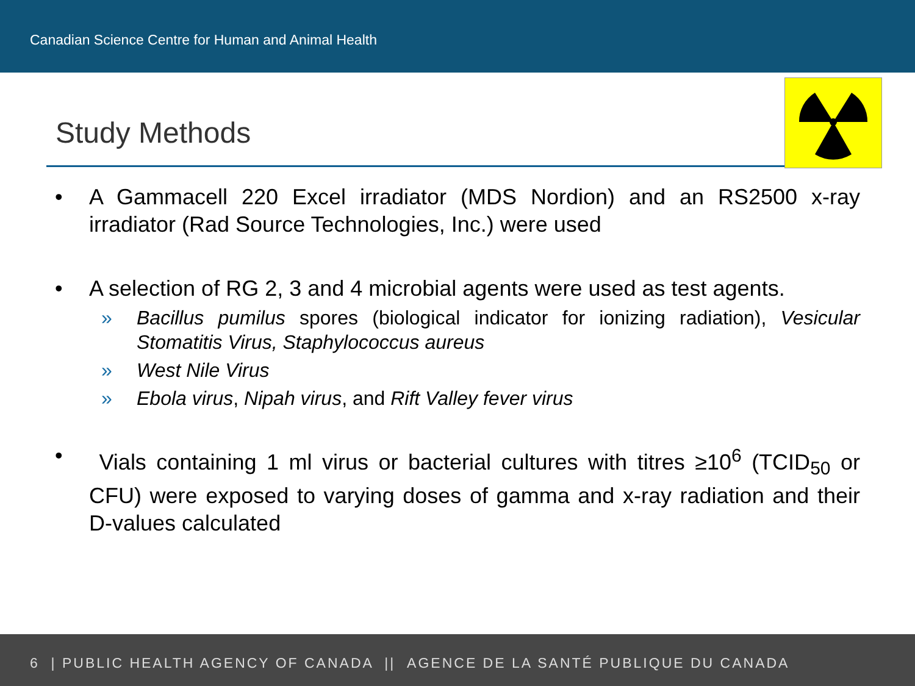Canadian Science Centre for Human and Animal Health
Study Methods
• A Gammacell 220 Excel irradiator (MDS Nordion) and an RS2500 x-ray irradiator (Rad Source Technologies, Inc.) were used
• A selection of RG 2, 3 and 4 microbial agents were used as test agents.
» Bacillus pumilus spores (biological indicator for ionizing radiation), Vesicular Stomatitis Virus, Staphylococcus aureus
» West Nile Virus
» Ebola virus, Nipah virus, and Rift Valley fever virus
• Vials containing 1 ml virus or bacterial cultures with titres ≥10<sup>6</sup> (TCID<sub>50</sub> or CFU) were exposed to varying doses of gamma and x-ray radiation and their D-values calculated
6 | PUBLIC HEALTH AGENCY OF CANADA || AGENCE DE LA SANTÉ PUBLIQUE DU CANADA